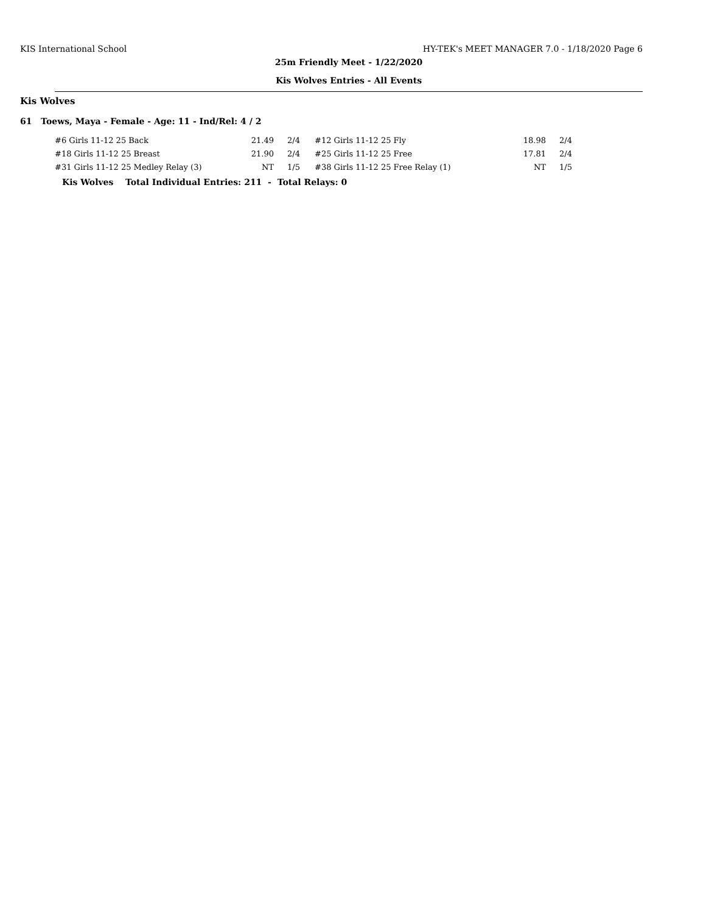KIS International School HY-TEK's MEET MANAGER 7.0 - 1/18/2020 Page 6
25m Friendly Meet - 1/22/2020
Kis Wolves Entries - All Events
Kis Wolves
61 Toews, Maya - Female - Age: 11 - Ind/Rel: 4 / 2
| #6 Girls 11-12 25 Back | 21.49 | 2/4 | #12 Girls 11-12 25 Fly | 18.98 | 2/4 |
| #18 Girls 11-12 25 Breast | 21.90 | 2/4 | #25 Girls 11-12 25 Free | 17.81 | 2/4 |
| #31 Girls 11-12 25 Medley Relay (3) | NT | 1/5 | #38 Girls 11-12 25 Free Relay (1) | NT | 1/5 |
Kis Wolves Total Individual Entries: 211 - Total Relays: 0